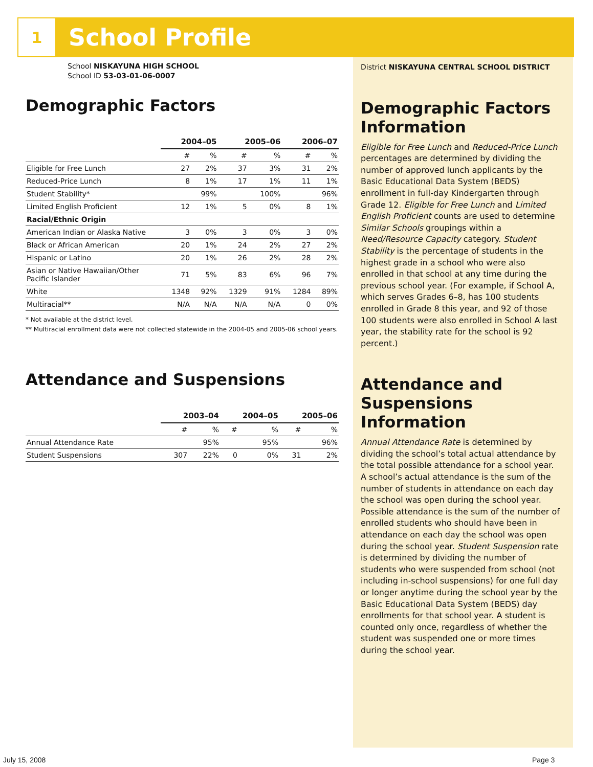1
School Profile
School NISKAYUNA HIGH SCHOOL
School ID 53-03-01-06-0007
Demographic Factors
| | 2004–05 | | 2005–06 | | 2006–07 | |
| --- | --- | --- | --- | --- | --- | --- |
| | # | % | # | % | # | % |
| Eligible for Free Lunch | 27 | 2% | 37 | 3% | 31 | 2% |
| Reduced-Price Lunch | 8 | 1% | 17 | 1% | 11 | 1% |
| Student Stability* | | 99% | | 100% | | 96% |
| Limited English Proficient | 12 | 1% | 5 | 0% | 8 | 1% |
| Racial/Ethnic Origin | | | | | | |
| American Indian or Alaska Native | 3 | 0% | 3 | 0% | 3 | 0% |
| Black or African American | 20 | 1% | 24 | 2% | 27 | 2% |
| Hispanic or Latino | 20 | 1% | 26 | 2% | 28 | 2% |
| Asian or Native Hawaiian/Other Pacific Islander | 71 | 5% | 83 | 6% | 96 | 7% |
| White | 1348 | 92% | 1329 | 91% | 1284 | 89% |
| Multiracial** | N/A | N/A | N/A | N/A | 0 | 0% |
* Not available at the district level.
** Multiracial enrollment data were not collected statewide in the 2004-05 and 2005-06 school years.
Attendance and Suspensions
| | 2003–04 | | 2004–05 | | 2005–06 | |
| --- | --- | --- | --- | --- | --- | --- |
| | # | % | # | % | # | % |
| Annual Attendance Rate | | 95% | | 95% | | 96% |
| Student Suspensions | 307 | 22% | 0 | 0% | 31 | 2% |
District NISKAYUNA CENTRAL SCHOOL DISTRICT
Demographic Factors Information
Eligible for Free Lunch and Reduced-Price Lunch percentages are determined by dividing the number of approved lunch applicants by the Basic Educational Data System (BEDS) enrollment in full-day Kindergarten through Grade 12. Eligible for Free Lunch and Limited English Proficient counts are used to determine Similar Schools groupings within a Need/Resource Capacity category. Student Stability is the percentage of students in the highest grade in a school who were also enrolled in that school at any time during the previous school year. (For example, if School A, which serves Grades 6–8, has 100 students enrolled in Grade 8 this year, and 92 of those 100 students were also enrolled in School A last year, the stability rate for the school is 92 percent.)
Attendance and Suspensions Information
Annual Attendance Rate is determined by dividing the school’s total actual attendance by the total possible attendance for a school year. A school’s actual attendance is the sum of the number of students in attendance on each day the school was open during the school year. Possible attendance is the sum of the number of enrolled students who should have been in attendance on each day the school was open during the school year. Student Suspension rate is determined by dividing the number of students who were suspended from school (not including in-school suspensions) for one full day or longer anytime during the school year by the Basic Educational Data System (BEDS) day enrollments for that school year. A student is counted only once, regardless of whether the student was suspended one or more times during the school year.
July 15, 2008 Page 3